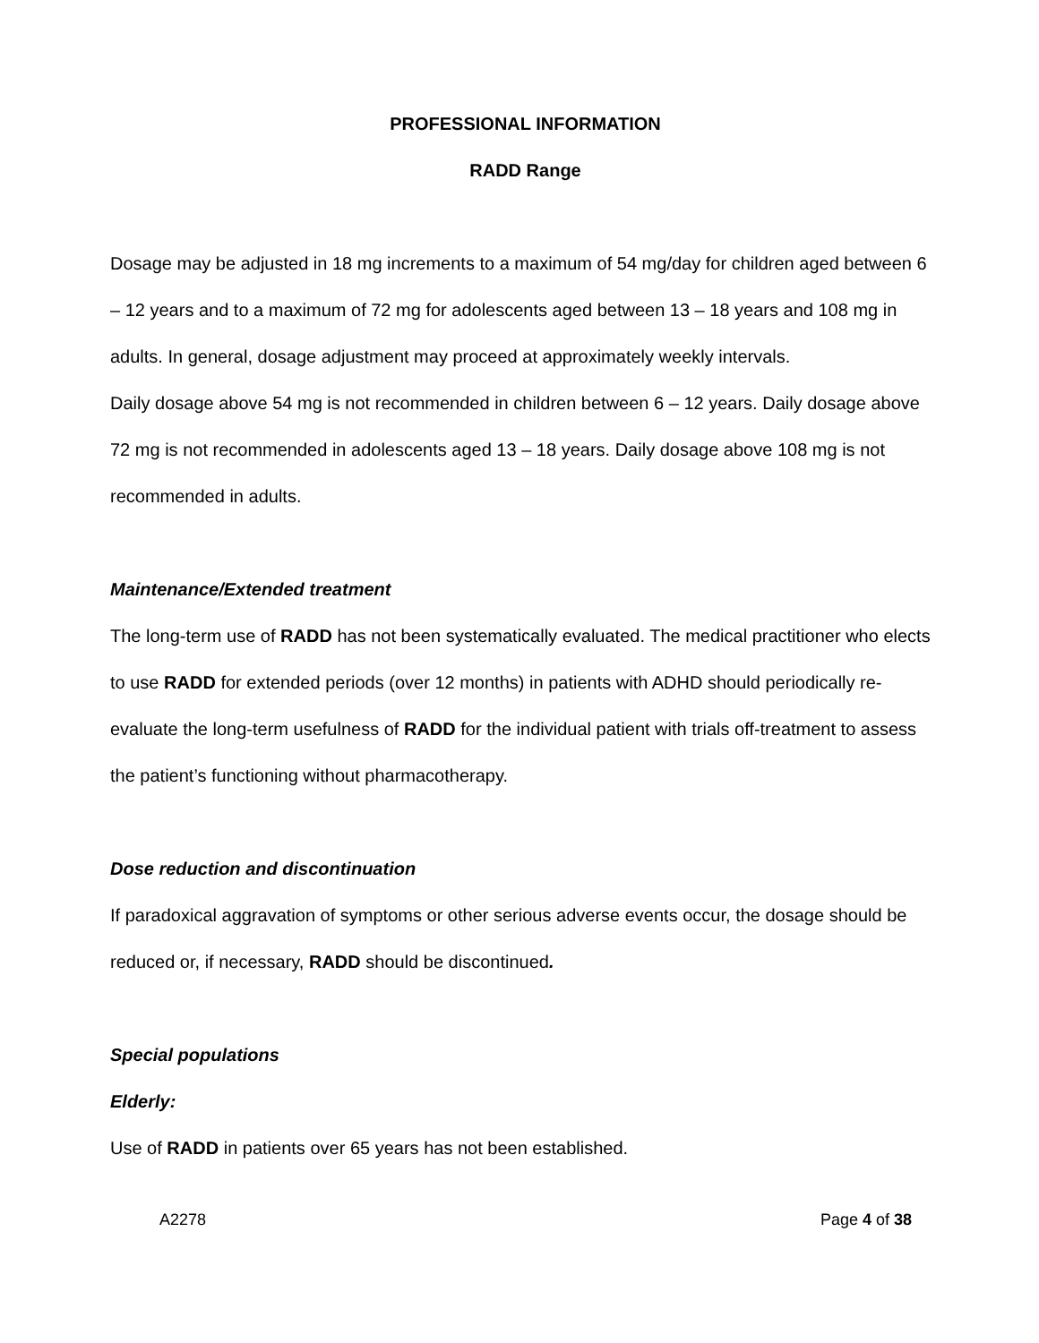PROFESSIONAL INFORMATION
RADD Range
Dosage may be adjusted in 18 mg increments to a maximum of 54 mg/day for children aged between 6 – 12 years and to a maximum of 72 mg for adolescents aged between 13 – 18 years and 108 mg in adults. In general, dosage adjustment may proceed at approximately weekly intervals.
Daily dosage above 54 mg is not recommended in children between 6 – 12 years. Daily dosage above 72 mg is not recommended in adolescents aged 13 – 18 years. Daily dosage above 108 mg is not recommended in adults.
Maintenance/Extended treatment
The long-term use of RADD has not been systematically evaluated. The medical practitioner who elects to use RADD for extended periods (over 12 months) in patients with ADHD should periodically re-evaluate the long-term usefulness of RADD for the individual patient with trials off-treatment to assess the patient’s functioning without pharmacotherapy.
Dose reduction and discontinuation
If paradoxical aggravation of symptoms or other serious adverse events occur, the dosage should be reduced or, if necessary, RADD should be discontinued.
Special populations
Elderly:
Use of RADD in patients over 65 years has not been established.
A2278 Page 4 of 38